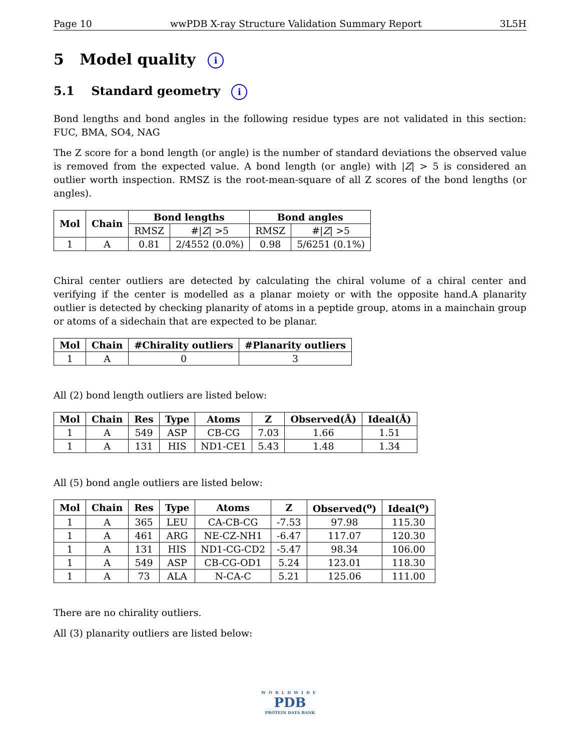Page 10 wwPDB X-ray Structure Validation Summary Report 3L5H
5 Model quality i
5.1 Standard geometry i
Bond lengths and bond angles in the following residue types are not validated in this section: FUC, BMA, SO4, NAG
The Z score for a bond length (or angle) is the number of standard deviations the observed value is removed from the expected value. A bond length (or angle) with |Z| > 5 is considered an outlier worth inspection. RMSZ is the root-mean-square of all Z scores of the bond lengths (or angles).
| Mol | Chain | Bond lengths | | Bond angles | |
| --- | --- | --- | --- | --- | --- |
| | | RMSZ | #/ Z / >5 | RMSZ | #/ Z / >5 |
| 1 | A | 0.81 | 2/4552 (0.0%) | 0.98 | 5/6251 (0.1%) |
Chiral center outliers are detected by calculating the chiral volume of a chiral center and verifying if the center is modelled as a planar moiety or with the opposite hand.A planarity outlier is detected by checking planarity of atoms in a peptide group, atoms in a mainchain group or atoms of a sidechain that are expected to be planar.
| Mol | Chain | #Chirality outliers | #Planarity outliers |
| --- | --- | --- | --- |
| 1 | A | 0 | 3 |
All (2) bond length outliers are listed below:
| Mol | Chain | Res | Type | Atoms | Z | Observed(Å) | Ideal(Å) |
| --- | --- | --- | --- | --- | --- | --- | --- |
| 1 | A | 549 | ASP | CB-CG | 7.03 | 1.66 | 1.51 |
| 1 | A | 131 | HIS | ND1-CE1 | 5.43 | 1.48 | 1.34 |
All (5) bond angle outliers are listed below:
| Mol | Chain | Res | Type | Atoms | Z | Observed(<sup>o</sup>) | Ideal(<sup>o</sup>) |
| --- | --- | --- | --- | --- | --- | --- | --- |
| 1 | A | 365 | LEU | CA-CB-CG | -7.53 | 97.98 | 115.30 |
| 1 | A | 461 | ARG | NE-CZ-NH1 | -6.47 | 117.07 | 120.30 |
| 1 | A | 131 | HIS | ND1-CG-CD2 | -5.47 | 98.34 | 106.00 |
| 1 | A | 549 | ASP | CB-CG-OD1 | 5.24 | 123.01 | 118.30 |
| 1 | A | 73 | ALA | N-CA-C | 5.21 | 125.06 | 111.00 |
There are no chirality outliers.
All (3) planarity outliers are listed below:
WORLDWIDE
PDB
PROTEIN DATA BANK